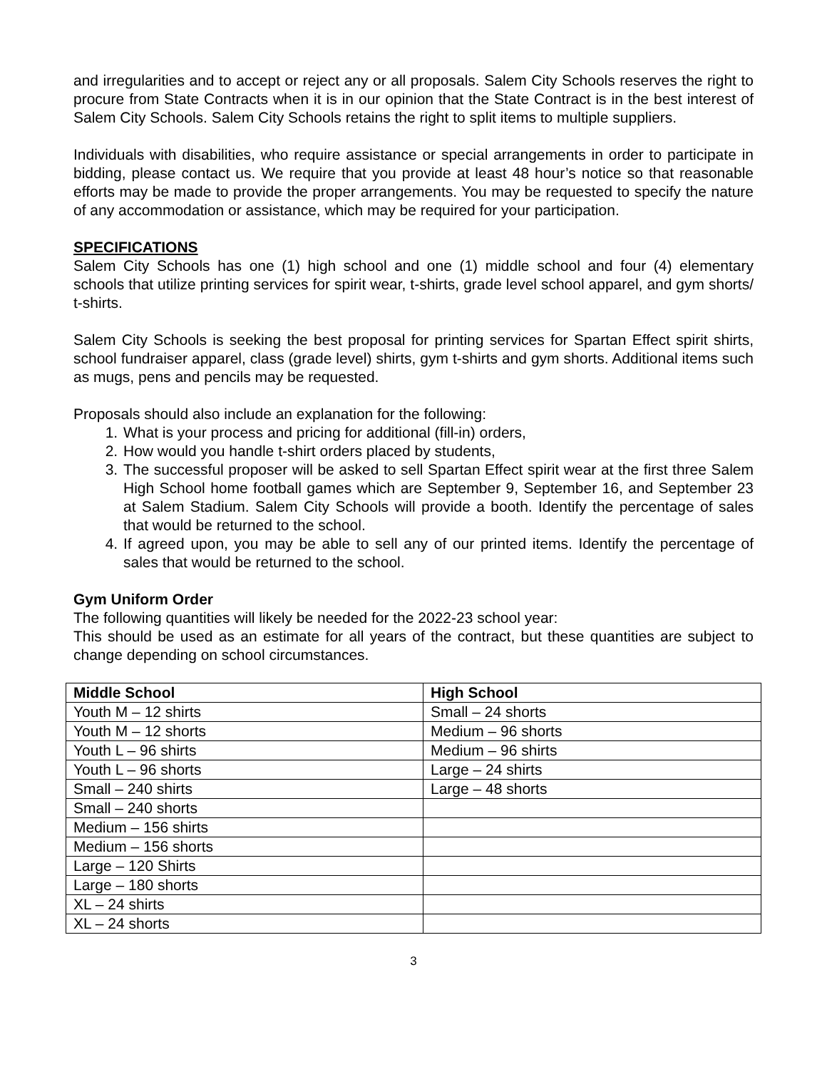and irregularities and to accept or reject any or all proposals. Salem City Schools reserves the right to procure from State Contracts when it is in our opinion that the State Contract is in the best interest of Salem City Schools. Salem City Schools retains the right to split items to multiple suppliers.
Individuals with disabilities, who require assistance or special arrangements in order to participate in bidding, please contact us. We require that you provide at least 48 hour’s notice so that reasonable efforts may be made to provide the proper arrangements. You may be requested to specify the nature of any accommodation or assistance, which may be required for your participation.
SPECIFICATIONS
Salem City Schools has one (1) high school and one (1) middle school and four (4) elementary schools that utilize printing services for spirit wear, t-shirts, grade level school apparel, and gym shorts/ t-shirts.
Salem City Schools is seeking the best proposal for printing services for Spartan Effect spirit shirts, school fundraiser apparel, class (grade level) shirts, gym t-shirts and gym shorts. Additional items such as mugs, pens and pencils may be requested.
Proposals should also include an explanation for the following:
1. What is your process and pricing for additional (fill-in) orders,
2. How would you handle t-shirt orders placed by students,
3. The successful proposer will be asked to sell Spartan Effect spirit wear at the first three Salem High School home football games which are September 9, September 16, and September 23 at Salem Stadium. Salem City Schools will provide a booth. Identify the percentage of sales that would be returned to the school.
4. If agreed upon, you may be able to sell any of our printed items. Identify the percentage of sales that would be returned to the school.
Gym Uniform Order
The following quantities will likely be needed for the 2022-23 school year:
This should be used as an estimate for all years of the contract, but these quantities are subject to change depending on school circumstances.
| Middle School | High School |
| --- | --- |
| Youth M – 12 shirts | Small – 24 shorts |
| Youth M – 12 shorts | Medium – 96 shorts |
| Youth L – 96 shirts | Medium – 96 shirts |
| Youth L – 96 shorts | Large – 24 shirts |
| Small – 240 shirts | Large – 48 shorts |
| Small – 240 shorts | |
| Medium – 156 shirts | |
| Medium – 156 shorts | |
| Large – 120 Shirts | |
| Large – 180 shorts | |
| XL – 24 shirts | |
| XL – 24 shorts | |
3